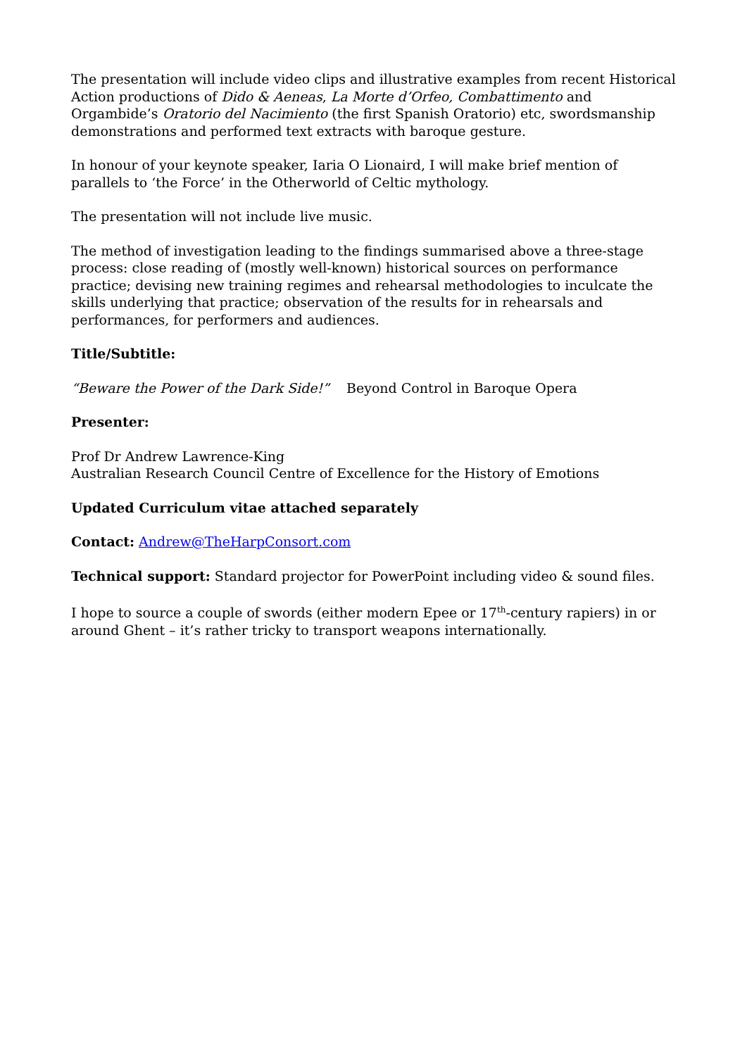The presentation will include video clips and illustrative examples from recent Historical Action productions of Dido & Aeneas, La Morte d’Orfeo, Combattimento and Orgambide’s Oratorio del Nacimiento (the first Spanish Oratorio) etc, swordsmanship demonstrations and performed text extracts with baroque gesture.
In honour of your keynote speaker, Iaria O Lionaird, I will make brief mention of parallels to ‘the Force’ in the Otherworld of Celtic mythology.
The presentation will not include live music.
The method of investigation leading to the findings summarised above a three-stage process: close reading of (mostly well-known) historical sources on performance practice; devising new training regimes and rehearsal methodologies to inculcate the skills underlying that practice; observation of the results for in rehearsals and performances, for performers and audiences.
Title/Subtitle:
“Beware the Power of the Dark Side!” Beyond Control in Baroque Opera
Presenter:
Prof Dr Andrew Lawrence-King
Australian Research Council Centre of Excellence for the History of Emotions
Updated Curriculum vitae attached separately
Contact: Andrew@TheHarpConsort.com
Technical support: Standard projector for PowerPoint including video & sound files.
I hope to source a couple of swords (either modern Epee or 17<sup>th</sup>-century rapiers) in or around Ghent – it’s rather tricky to transport weapons internationally.